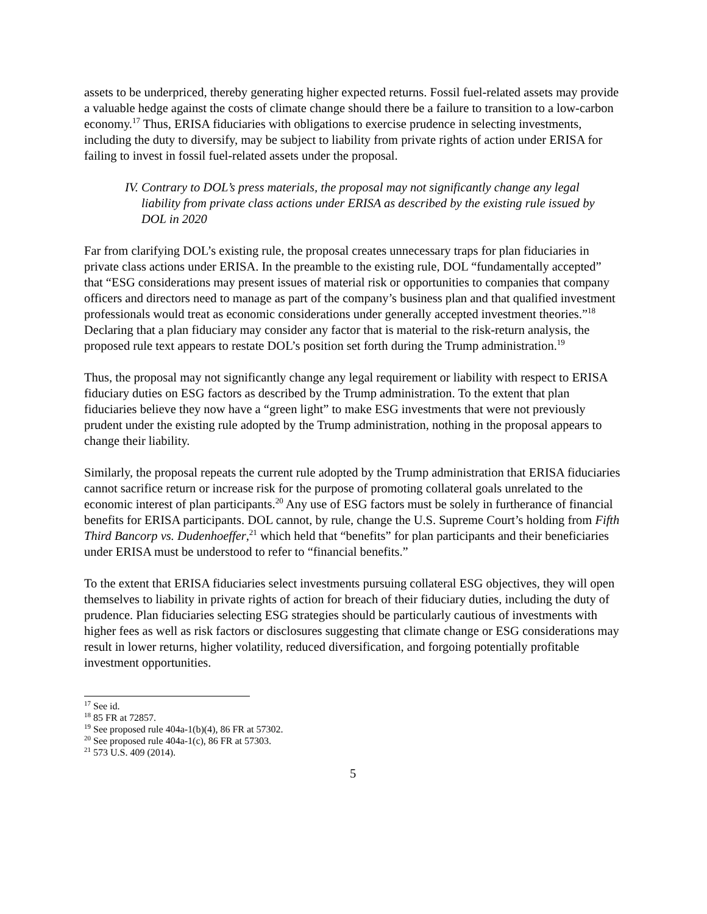assets to be underpriced, thereby generating higher expected returns. Fossil fuel-related assets may provide a valuable hedge against the costs of climate change should there be a failure to transition to a low-carbon economy.<sup>17</sup> Thus, ERISA fiduciaries with obligations to exercise prudence in selecting investments, including the duty to diversify, may be subject to liability from private rights of action under ERISA for failing to invest in fossil fuel-related assets under the proposal.
IV. Contrary to DOL’s press materials, the proposal may not significantly change any legal liability from private class actions under ERISA as described by the existing rule issued by DOL in 2020
Far from clarifying DOL’s existing rule, the proposal creates unnecessary traps for plan fiduciaries in private class actions under ERISA. In the preamble to the existing rule, DOL “fundamentally accepted” that “ESG considerations may present issues of material risk or opportunities to companies that company officers and directors need to manage as part of the company’s business plan and that qualified investment professionals would treat as economic considerations under generally accepted investment theories.”<sup>18</sup> Declaring that a plan fiduciary may consider any factor that is material to the risk-return analysis, the proposed rule text appears to restate DOL’s position set forth during the Trump administration.<sup>19</sup>
Thus, the proposal may not significantly change any legal requirement or liability with respect to ERISA fiduciary duties on ESG factors as described by the Trump administration. To the extent that plan fiduciaries believe they now have a “green light” to make ESG investments that were not previously prudent under the existing rule adopted by the Trump administration, nothing in the proposal appears to change their liability.
Similarly, the proposal repeats the current rule adopted by the Trump administration that ERISA fiduciaries cannot sacrifice return or increase risk for the purpose of promoting collateral goals unrelated to the economic interest of plan participants.<sup>20</sup> Any use of ESG factors must be solely in furtherance of financial benefits for ERISA participants. DOL cannot, by rule, change the U.S. Supreme Court’s holding from Fifth Third Bancorp vs. Dudenhoeffer,<sup>21</sup> which held that “benefits” for plan participants and their beneficiaries under ERISA must be understood to refer to “financial benefits.”
To the extent that ERISA fiduciaries select investments pursuing collateral ESG objectives, they will open themselves to liability in private rights of action for breach of their fiduciary duties, including the duty of prudence. Plan fiduciaries selecting ESG strategies should be particularly cautious of investments with higher fees as well as risk factors or disclosures suggesting that climate change or ESG considerations may result in lower returns, higher volatility, reduced diversification, and forgoing potentially profitable investment opportunities.
<sup>17</sup> See id.
<sup>18</sup> 85 FR at 72857.
<sup>19</sup> See proposed rule 404a-1(b)(4), 86 FR at 57302.
<sup>20</sup> See proposed rule 404a-1(c), 86 FR at 57303.
<sup>21</sup> 573 U.S. 409 (2014).
5